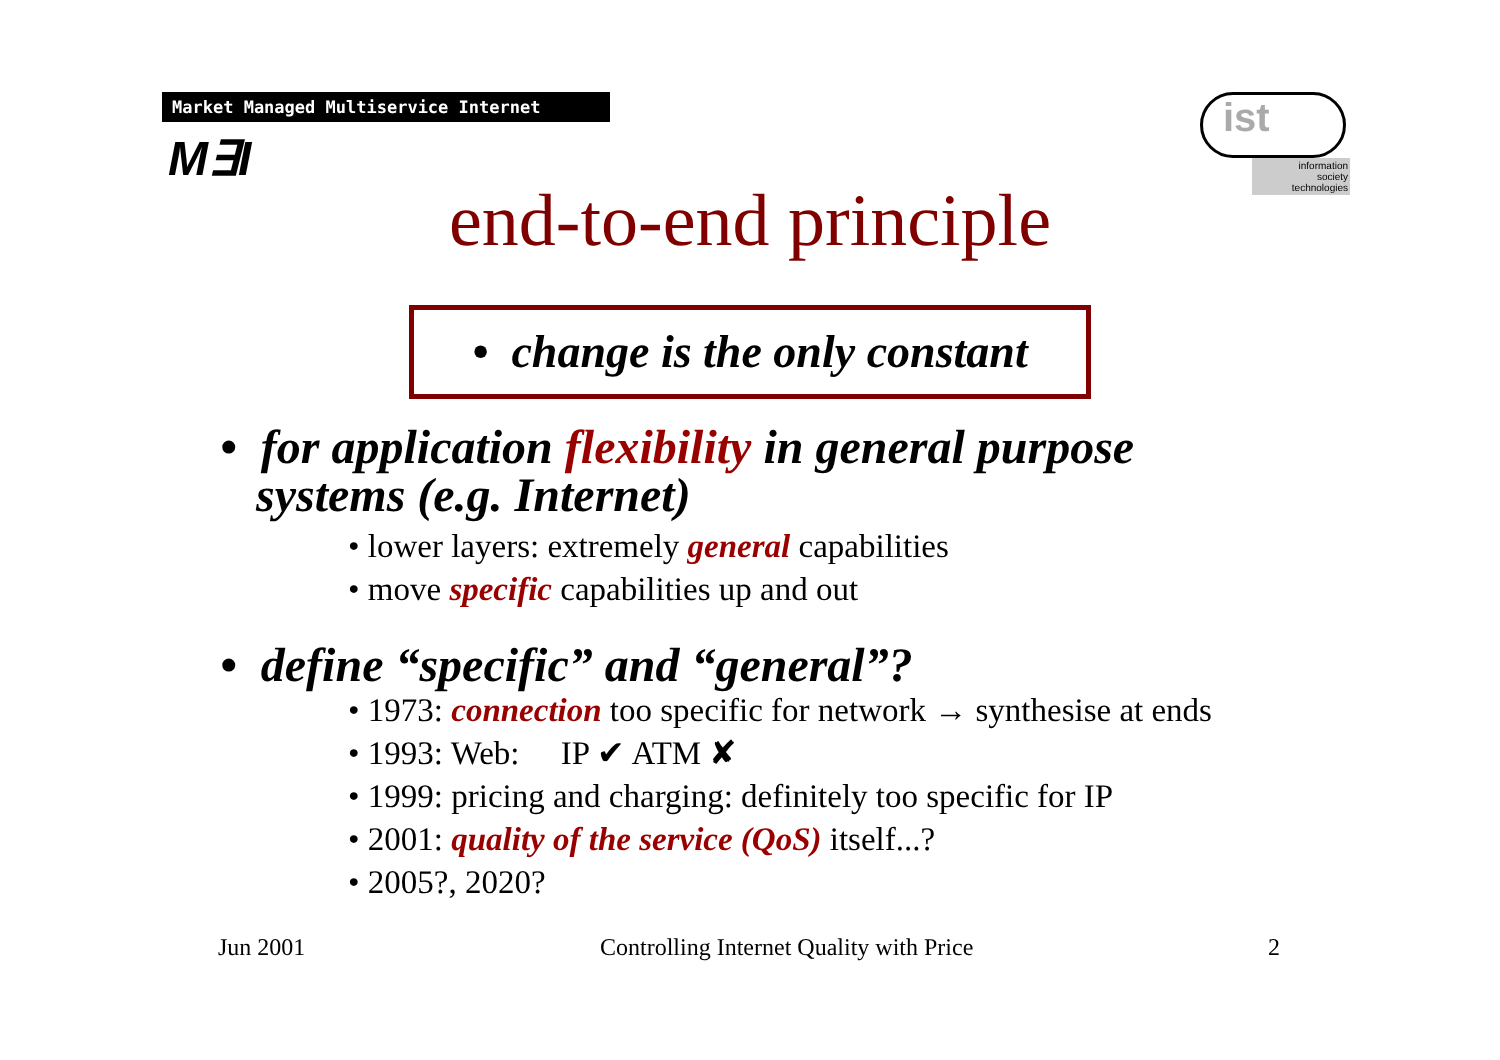Market Managed Multiservice Internet
M∃I
ist
information
society
technologies
end-to-end principle
• change is the only constant
• for application flexibility in general purpose
systems (e.g. Internet)
• lower layers: extremely general capabilities
• move specific capabilities up and out
• define “specific” and “general”?
• 1973: connection too specific for network → synthesise at ends
• 1993: Web: IP ✔ ATM ✘
• 1999: pricing and charging: definitely too specific for IP
• 2001: quality of the service (QoS) itself...?
• 2005?, 2020?
Jun 2001 Controlling Internet Quality with Price 2